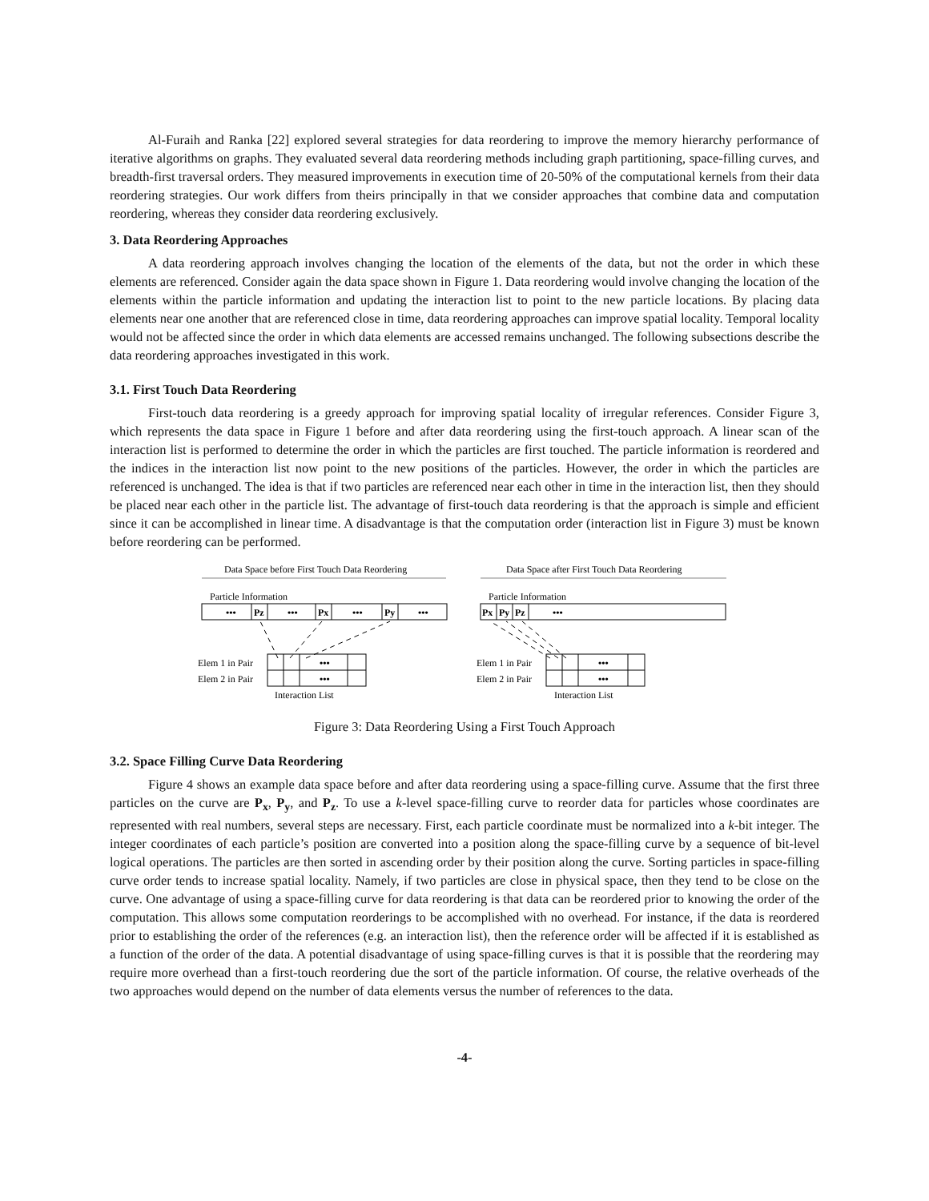Al-Furaih and Ranka [22] explored several strategies for data reordering to improve the memory hierarchy performance of iterative algorithms on graphs. They evaluated several data reordering methods including graph partitioning, space-filling curves, and breadth-first traversal orders. They measured improvements in execution time of 20-50% of the computational kernels from their data reordering strategies. Our work differs from theirs principally in that we consider approaches that combine data and computation reordering, whereas they consider data reordering exclusively.
3. Data Reordering Approaches
A data reordering approach involves changing the location of the elements of the data, but not the order in which these elements are referenced. Consider again the data space shown in Figure 1. Data reordering would involve changing the location of the elements within the particle information and updating the interaction list to point to the new particle locations. By placing data elements near one another that are referenced close in time, data reordering approaches can improve spatial locality. Temporal locality would not be affected since the order in which data elements are accessed remains unchanged. The following subsections describe the data reordering approaches investigated in this work.
3.1. First Touch Data Reordering
First-touch data reordering is a greedy approach for improving spatial locality of irregular references. Consider Figure 3, which represents the data space in Figure 1 before and after data reordering using the first-touch approach. A linear scan of the interaction list is performed to determine the order in which the particles are first touched. The particle information is reordered and the indices in the interaction list now point to the new positions of the particles. However, the order in which the particles are referenced is unchanged. The idea is that if two particles are referenced near each other in time in the interaction list, then they should be placed near each other in the particle list. The advantage of first-touch data reordering is that the approach is simple and efficient since it can be accomplished in linear time. A disadvantage is that the computation order (interaction list in Figure 3) must be known before reordering can be performed.
Data Space before First Touch Data Reordering
Particle Information
•••
Pz
•••
Px
•••
Py
•••
Elem 1 in Pair
Elem 2 in Pair
•••
•••
Interaction List
Data Space after First Touch Data Reordering
Particle Information
Px
Py
Pz
•••
Elem 1 in Pair
Elem 2 in Pair
•••
•••
Interaction List
Figure 3: Data Reordering Using a First Touch Approach
3.2. Space Filling Curve Data Reordering
Figure 4 shows an example data space before and after data reordering using a space-filling curve. Assume that the first three particles on the curve are P<sub>x</sub>, P<sub>y</sub>, and P<sub>z</sub>. To use a k-level space-filling curve to reorder data for particles whose coordinates are represented with real numbers, several steps are necessary. First, each particle coordinate must be normalized into a k-bit integer. The integer coordinates of each particle’s position are converted into a position along the space-filling curve by a sequence of bit-level logical operations. The particles are then sorted in ascending order by their position along the curve. Sorting particles in space-filling curve order tends to increase spatial locality. Namely, if two particles are close in physical space, then they tend to be close on the curve. One advantage of using a space-filling curve for data reordering is that data can be reordered prior to knowing the order of the computation. This allows some computation reorderings to be accomplished with no overhead. For instance, if the data is reordered prior to establishing the order of the references (e.g. an interaction list), then the reference order will be affected if it is established as a function of the order of the data. A potential disadvantage of using space-filling curves is that it is possible that the reordering may require more overhead than a first-touch reordering due the sort of the particle information. Of course, the relative overheads of the two approaches would depend on the number of data elements versus the number of references to the data.
-4-